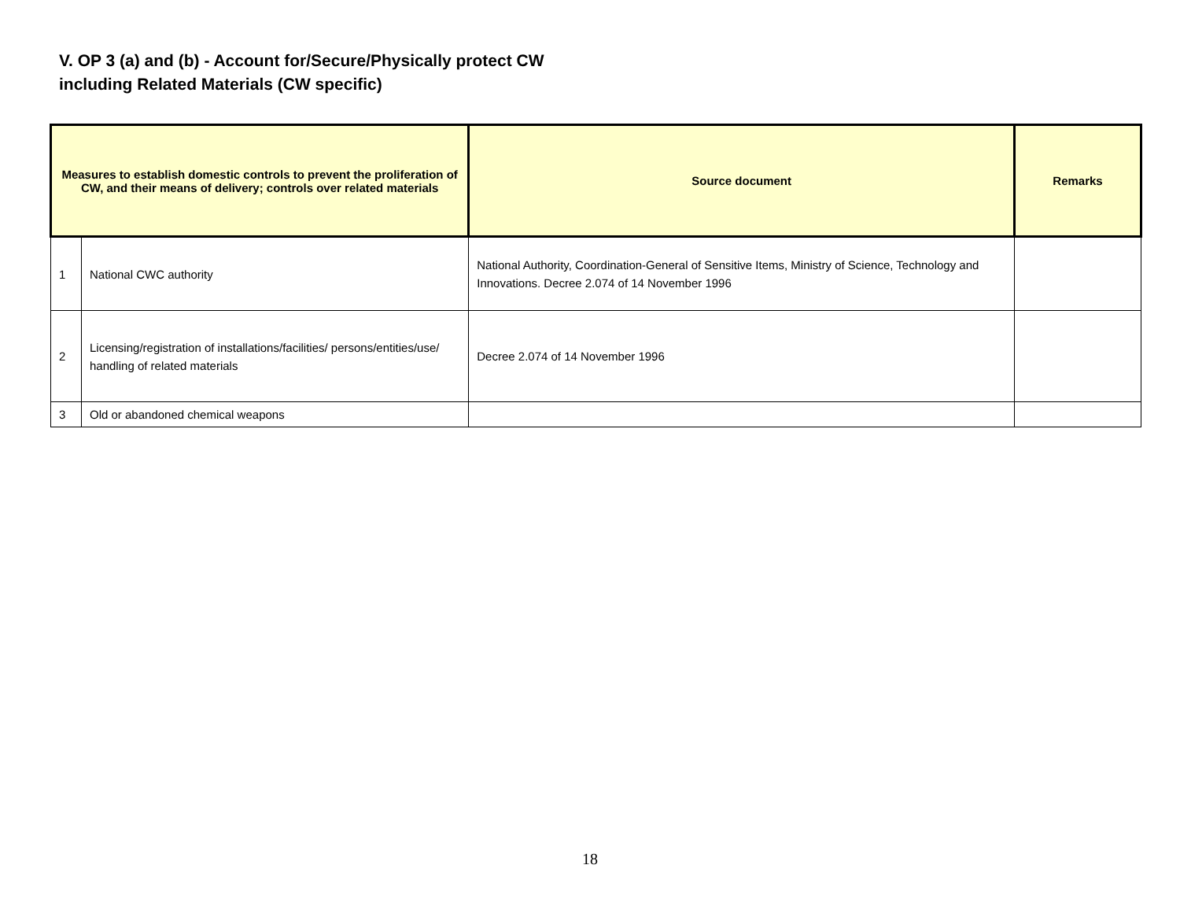V. OP 3 (a) and (b) - Account for/Secure/Physically protect CW
including Related Materials (CW specific)
| Measures to establish domestic controls to prevent the proliferation of CW, and their means of delivery; controls over related materials | | Source document | Remarks |
| --- | --- | --- | --- |
| 1 | National CWC authority | National Authority, Coordination-General of Sensitive Items, Ministry of Science, Technology and Innovations. Decree 2.074 of 14 November 1996 | |
| 2 | Licensing/registration of installations/facilities/ persons/entities/use/ handling of related materials | Decree 2.074 of 14 November 1996 | |
| 3 | Old or abandoned chemical weapons | | |
18